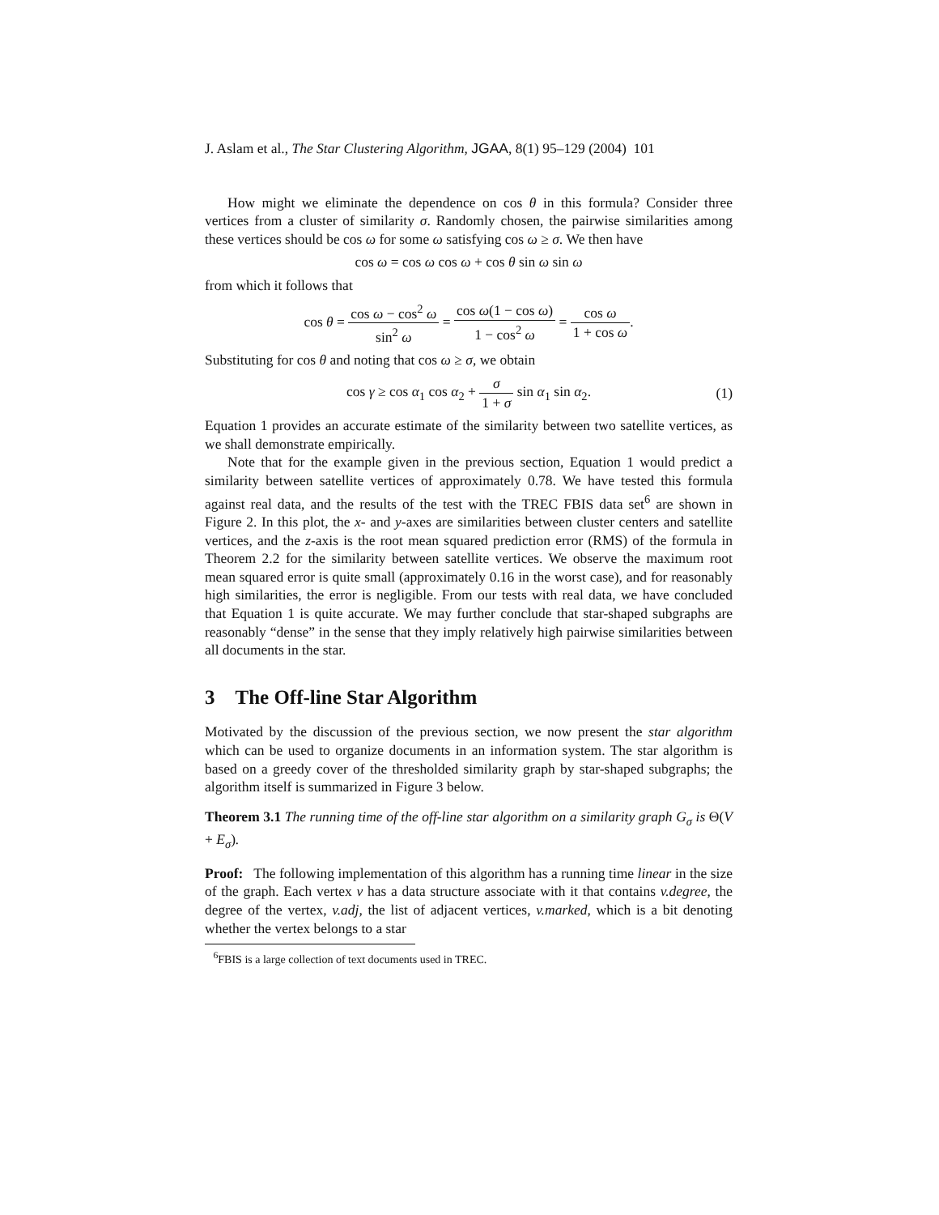J. Aslam et al., The Star Clustering Algorithm, JGAA, 8(1) 95–129 (2004) 101
How might we eliminate the dependence on cos θ in this formula? Consider three vertices from a cluster of similarity σ. Randomly chosen, the pairwise similarities among these vertices should be cos ω for some ω satisfying cos ω ≥ σ. We then have
cos ω = cos ω cos ω + cos θ sin ω sin ω
from which it follows that
cos θ = cos ω − cos<sup>2</sup> ω sin<sup>2</sup> ω = cos ω(1 − cos ω) 1 − cos<sup>2</sup> ω = cos ω 1 + cos ω.
Substituting for cos θ and noting that cos ω ≥ σ, we obtain
cos γ ≥ cos α<sub>1</sub> cos α<sub>2</sub> + σ 1 + σ sin α<sub>1</sub> sin α<sub>2</sub>.
(1)
Equation 1 provides an accurate estimate of the similarity between two satellite vertices, as we shall demonstrate empirically.
Note that for the example given in the previous section, Equation 1 would predict a similarity between satellite vertices of approximately 0.78. We have tested this formula against real data, and the results of the test with the TREC FBIS data set<sup>6</sup> are shown in Figure 2. In this plot, the x- and y-axes are similarities between cluster centers and satellite vertices, and the z-axis is the root mean squared prediction error (RMS) of the formula in Theorem 2.2 for the similarity between satellite vertices. We observe the maximum root mean squared error is quite small (approximately 0.16 in the worst case), and for reasonably high similarities, the error is negligible. From our tests with real data, we have concluded that Equation 1 is quite accurate. We may further conclude that star-shaped subgraphs are reasonably “dense” in the sense that they imply relatively high pairwise similarities between all documents in the star.
3 The Off-line Star Algorithm
Motivated by the discussion of the previous section, we now present the star algorithm which can be used to organize documents in an information system. The star algorithm is based on a greedy cover of the thresholded similarity graph by star-shaped subgraphs; the algorithm itself is summarized in Figure 3 below.
Theorem 3.1 The running time of the off-line star algorithm on a similarity graph G<sub>σ</sub> is Θ(V + E<sub>σ</sub>).
Proof: The following implementation of this algorithm has a running time linear in the size of the graph. Each vertex v has a data structure associate with it that contains v.degree, the degree of the vertex, v.adj, the list of adjacent vertices, v.marked, which is a bit denoting whether the vertex belongs to a star
<sup>6</sup> FBIS is a large collection of text documents used in TREC.